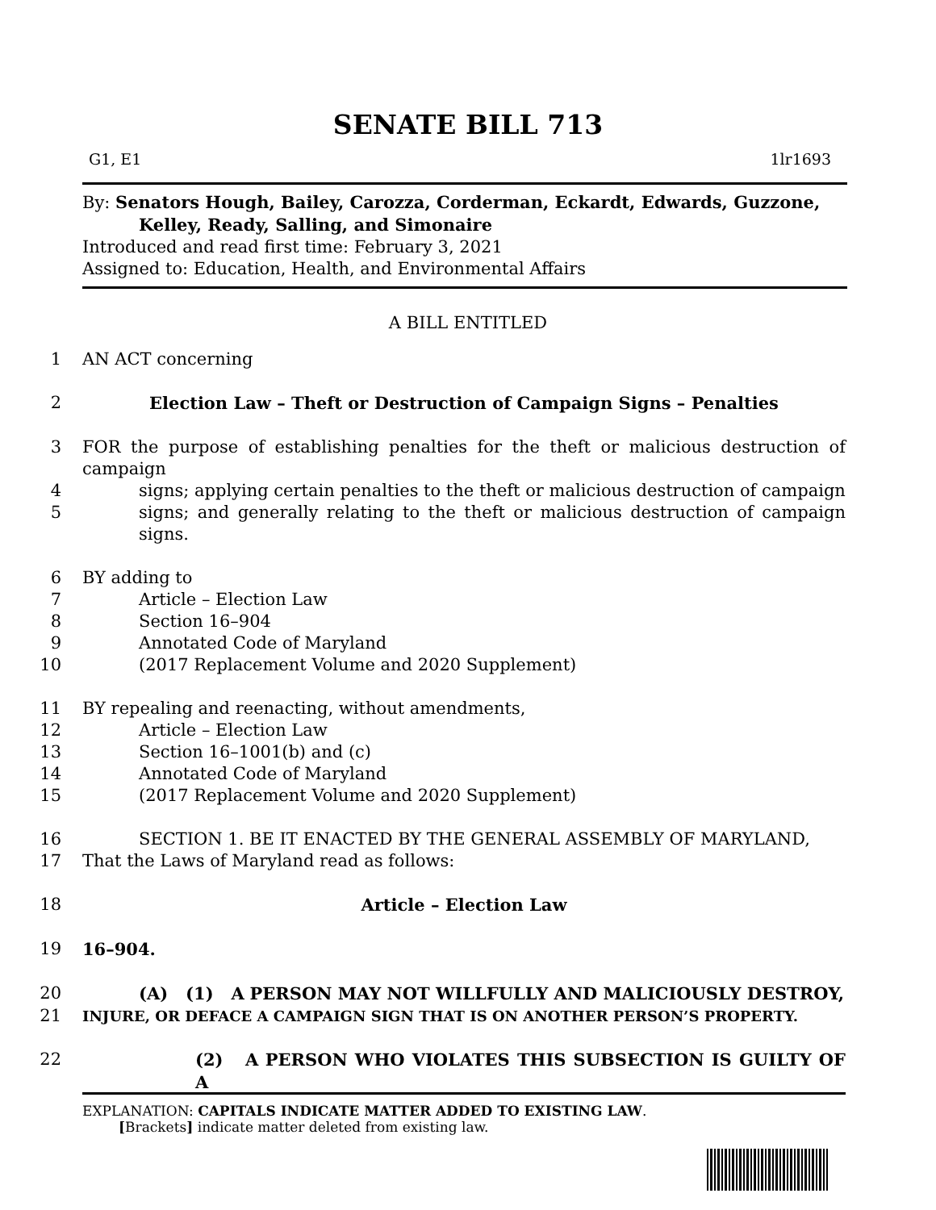SENATE BILL 713
G1, E1 1lr1693
By: Senators Hough, Bailey, Carozza, Corderman, Eckardt, Edwards, Guzzone,
Kelley, Ready, Salling, and Simonaire
Introduced and read first time: February 3, 2021
Assigned to: Education, Health, and Environmental Affairs
A BILL ENTITLED
1 AN ACT concerning
2 Election Law – Theft or Destruction of Campaign Signs – Penalties
3 FOR the purpose of establishing penalties for the theft or malicious destruction of campaign
4 signs; applying certain penalties to the theft or malicious destruction of campaign
5 signs; and generally relating to the theft or malicious destruction of campaign signs.
6 BY adding to
7 Article – Election Law
8 Section 16–904
9 Annotated Code of Maryland
10 (2017 Replacement Volume and 2020 Supplement)
11 BY repealing and reenacting, without amendments,
12 Article – Election Law
13 Section 16–1001(b) and (c)
14 Annotated Code of Maryland
15 (2017 Replacement Volume and 2020 Supplement)
16 SECTION 1. BE IT ENACTED BY THE GENERAL ASSEMBLY OF MARYLAND,
17 That the Laws of Maryland read as follows:
18 Article – Election Law
19 16–904.
20 (A) (1) A PERSON MAY NOT WILLFULLY AND MALICIOUSLY DESTROY,
21 INJURE, OR DEFACE A CAMPAIGN SIGN THAT IS ON ANOTHER PERSON’S PROPERTY.
22 (2) A PERSON WHO VIOLATES THIS SUBSECTION IS GUILTY OF A
EXPLANATION: CAPITALS INDICATE MATTER ADDED TO EXISTING LAW.
[Brackets] indicate matter deleted from existing law.